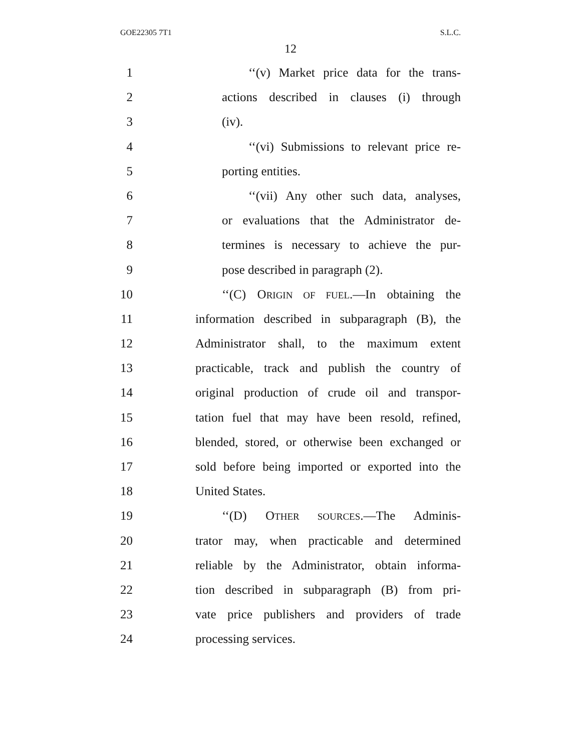GOE22305 7T1 S.L.C.
12
1 ‘‘(v) Market price data for the trans-
2 actions described in clauses (i) through
3 (iv).
4 ‘‘(vi) Submissions to relevant price re-
5 porting entities.
6 ‘‘(vii) Any other such data, analyses,
7 or evaluations that the Administrator de-
8 termines is necessary to achieve the pur-
9 pose described in paragraph (2).
10 ‘‘(C) ORIGIN OF FUEL.—In obtaining the
11 information described in subparagraph (B), the
12 Administrator shall, to the maximum extent
13 practicable, track and publish the country of
14 original production of crude oil and transpor-
15 tation fuel that may have been resold, refined,
16 blended, stored, or otherwise been exchanged or
17 sold before being imported or exported into the
18 United States.
19 ‘‘(D) OTHER SOURCES.—The Adminis-
20 trator may, when practicable and determined
21 reliable by the Administrator, obtain informa-
22 tion described in subparagraph (B) from pri-
23 vate price publishers and providers of trade
24 processing services.